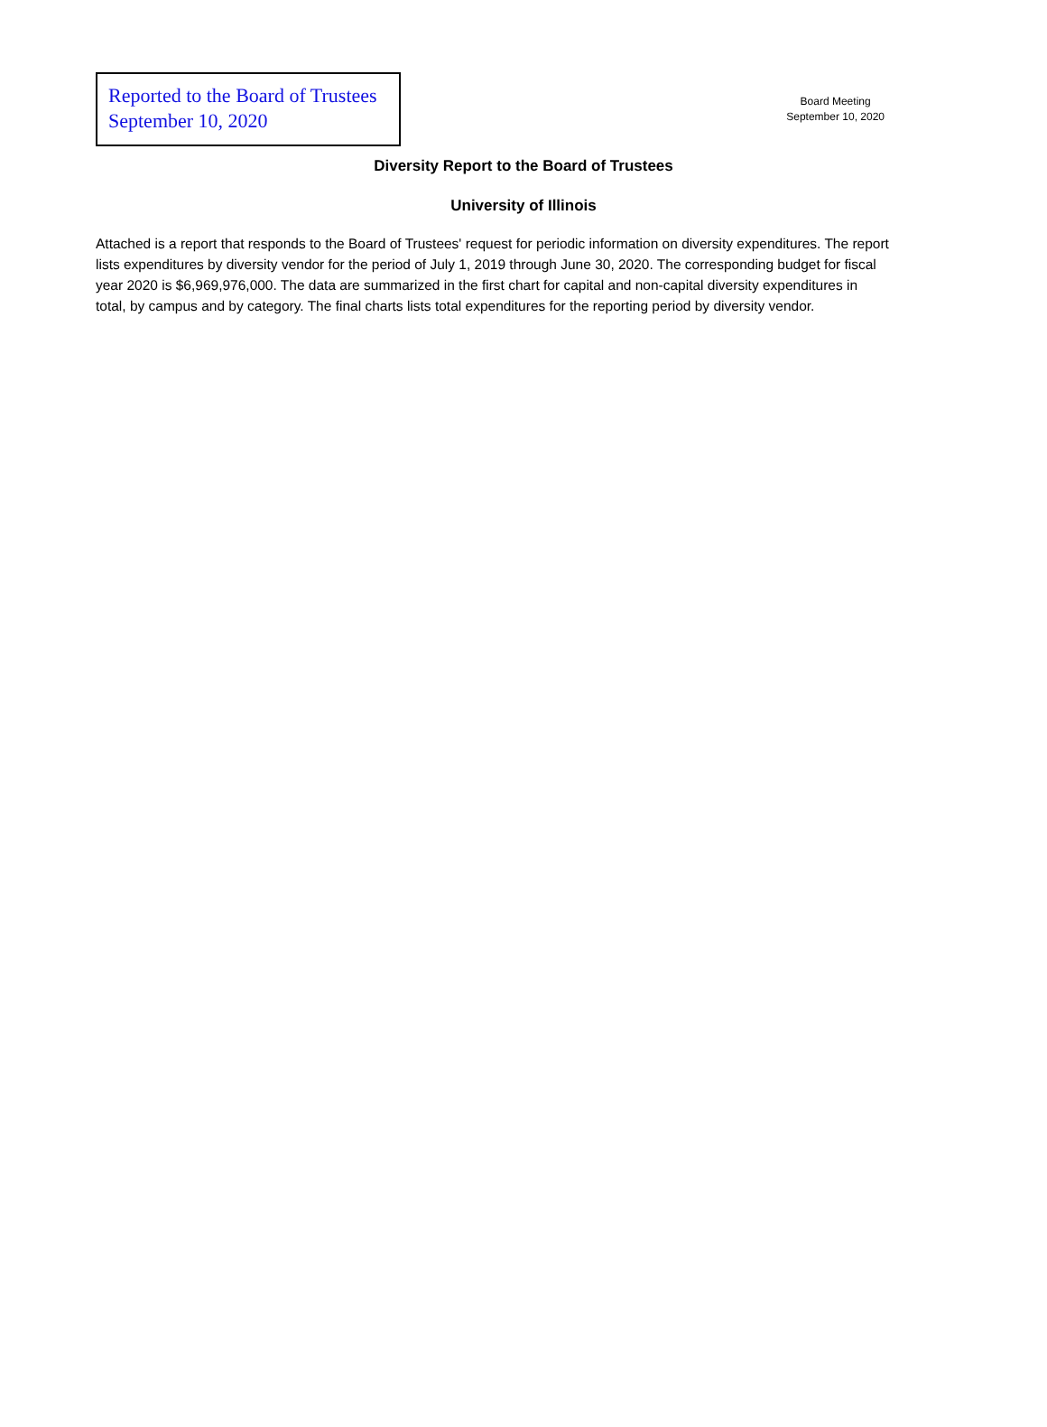Reported to the Board of Trustees
September 10, 2020
Board Meeting
September 10, 2020
Diversity Report to the Board of Trustees
University of Illinois
Attached is a report that responds to the Board of Trustees' request for periodic information on diversity expenditures. The report lists expenditures by diversity vendor for the period of July 1, 2019 through June 30, 2020. The corresponding budget for fiscal year 2020 is $6,969,976,000. The data are summarized in the first chart for capital and non-capital diversity expenditures in total, by campus and by category. The final charts lists total expenditures for the reporting period by diversity vendor.